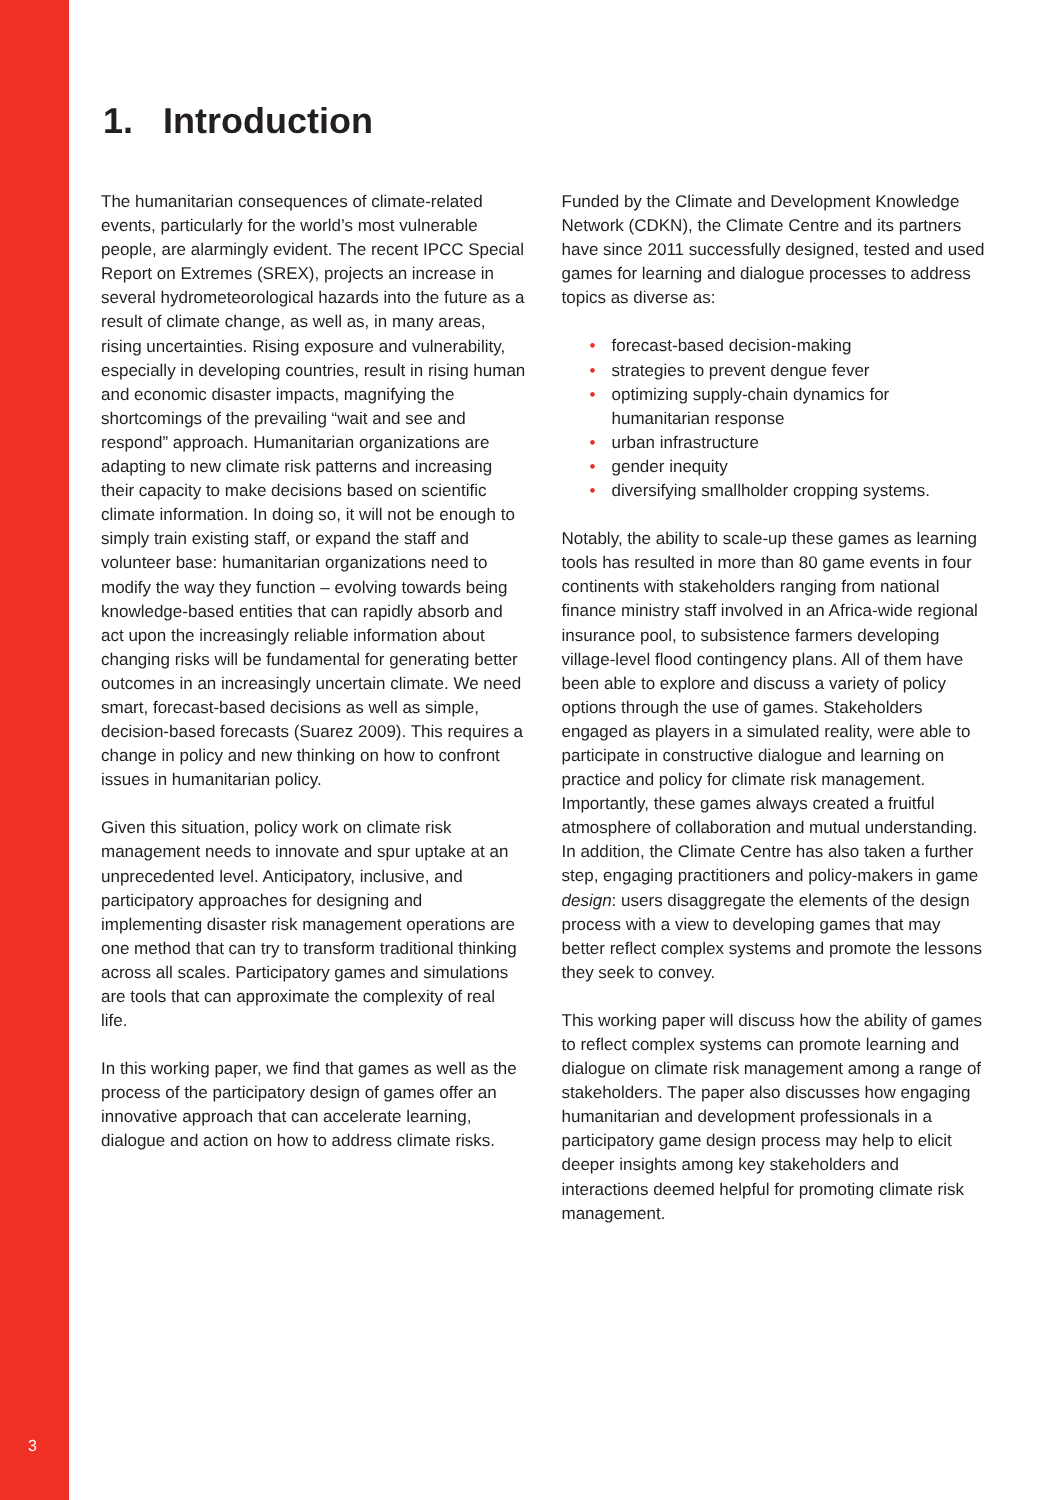1. Introduction
The humanitarian consequences of climate-related events, particularly for the world’s most vulnerable people, are alarmingly evident. The recent IPCC Special Report on Extremes (SREX), projects an increase in several hydrometeorological hazards into the future as a result of climate change, as well as, in many areas, rising uncertainties. Rising exposure and vulnerability, especially in developing countries, result in rising human and economic disaster impacts, magnifying the shortcomings of the prevailing “wait and see and respond” approach. Humanitarian organizations are adapting to new climate risk patterns and increasing their capacity to make decisions based on scientific climate information. In doing so, it will not be enough to simply train existing staff, or expand the staff and volunteer base: humanitarian organizations need to modify the way they function – evolving towards being knowledge-based entities that can rapidly absorb and act upon the increasingly reliable information about changing risks will be fundamental for generating better outcomes in an increasingly uncertain climate. We need smart, forecast-based decisions as well as simple, decision-based forecasts (Suarez 2009). This requires a change in policy and new thinking on how to confront issues in humanitarian policy.
Given this situation, policy work on climate risk management needs to innovate and spur uptake at an unprecedented level. Anticipatory, inclusive, and participatory approaches for designing and implementing disaster risk management operations are one method that can try to transform traditional thinking across all scales. Participatory games and simulations are tools that can approximate the complexity of real life.
In this working paper, we find that games as well as the process of the participatory design of games offer an innovative approach that can accelerate learning, dialogue and action on how to address climate risks.
Funded by the Climate and Development Knowledge Network (CDKN), the Climate Centre and its partners have since 2011 successfully designed, tested and used games for learning and dialogue processes to address topics as diverse as:
• forecast-based decision-making
• strategies to prevent dengue fever
• optimizing supply-chain dynamics for humanitarian response
• urban infrastructure
• gender inequity
• diversifying smallholder cropping systems.
Notably, the ability to scale-up these games as learning tools has resulted in more than 80 game events in four continents with stakeholders ranging from national finance ministry staff involved in an Africa-wide regional insurance pool, to subsistence farmers developing village-level flood contingency plans. All of them have been able to explore and discuss a variety of policy options through the use of games. Stakeholders engaged as players in a simulated reality, were able to participate in constructive dialogue and learning on practice and policy for climate risk management. Importantly, these games always created a fruitful atmosphere of collaboration and mutual understanding. In addition, the Climate Centre has also taken a further step, engaging practitioners and policy-makers in game design: users disaggregate the elements of the design process with a view to developing games that may better reflect complex systems and promote the lessons they seek to convey.
This working paper will discuss how the ability of games to reflect complex systems can promote learning and dialogue on climate risk management among a range of stakeholders. The paper also discusses how engaging humanitarian and development professionals in a participatory game design process may help to elicit deeper insights among key stakeholders and interactions deemed helpful for promoting climate risk management.
3